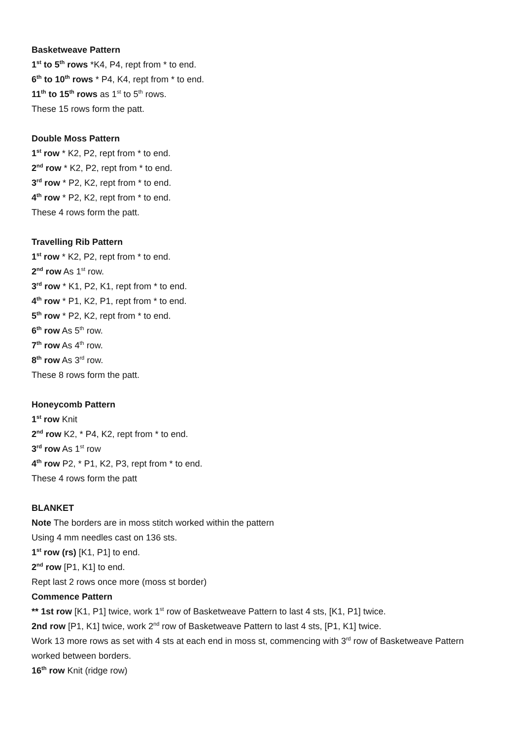Basketweave Pattern
1<sup>st</sup> to 5<sup>th</sup> rows *K4, P4, rept from * to end.
6<sup>th</sup> to 10<sup>th</sup> rows * P4, K4, rept from * to end.
11<sup>th</sup> to 15<sup>th</sup> rows as 1<sup>st</sup> to 5<sup>th</sup> rows.
These 15 rows form the patt.
Double Moss Pattern
1<sup>st</sup> row * K2, P2, rept from * to end.
2<sup>nd</sup> row * K2, P2, rept from * to end.
3<sup>rd</sup> row * P2, K2, rept from * to end.
4<sup>th</sup> row * P2, K2, rept from * to end.
These 4 rows form the patt.
Travelling Rib Pattern
1<sup>st</sup> row * K2, P2, rept from * to end.
2<sup>nd</sup> row As 1<sup>st</sup> row.
3<sup>rd</sup> row * K1, P2, K1, rept from * to end.
4<sup>th</sup> row * P1, K2, P1, rept from * to end.
5<sup>th</sup> row * P2, K2, rept from * to end.
6<sup>th</sup> row As 5<sup>th</sup> row.
7<sup>th</sup> row As 4<sup>th</sup> row.
8<sup>th</sup> row As 3<sup>rd</sup> row.
These 8 rows form the patt.
Honeycomb Pattern
1<sup>st</sup> row Knit
2<sup>nd</sup> row K2, * P4, K2, rept from * to end.
3<sup>rd</sup> row As 1<sup>st</sup> row
4<sup>th</sup> row P2, * P1, K2, P3, rept from * to end.
These 4 rows form the patt
BLANKET
Note The borders are in moss stitch worked within the pattern
Using 4 mm needles cast on 136 sts.
1<sup>st</sup> row (rs) [K1, P1] to end.
2<sup>nd</sup> row [P1, K1] to end.
Rept last 2 rows once more (moss st border)
Commence Pattern
** 1st row [K1, P1] twice, work 1<sup>st</sup> row of Basketweave Pattern to last 4 sts, [K1, P1] twice.
2nd row [P1, K1] twice, work 2<sup>nd</sup> row of Basketweave Pattern to last 4 sts, [P1, K1] twice.
Work 13 more rows as set with 4 sts at each end in moss st, commencing with 3<sup>rd</sup> row of Basketweave Pattern worked between borders.
16<sup>th</sup> row Knit (ridge row)